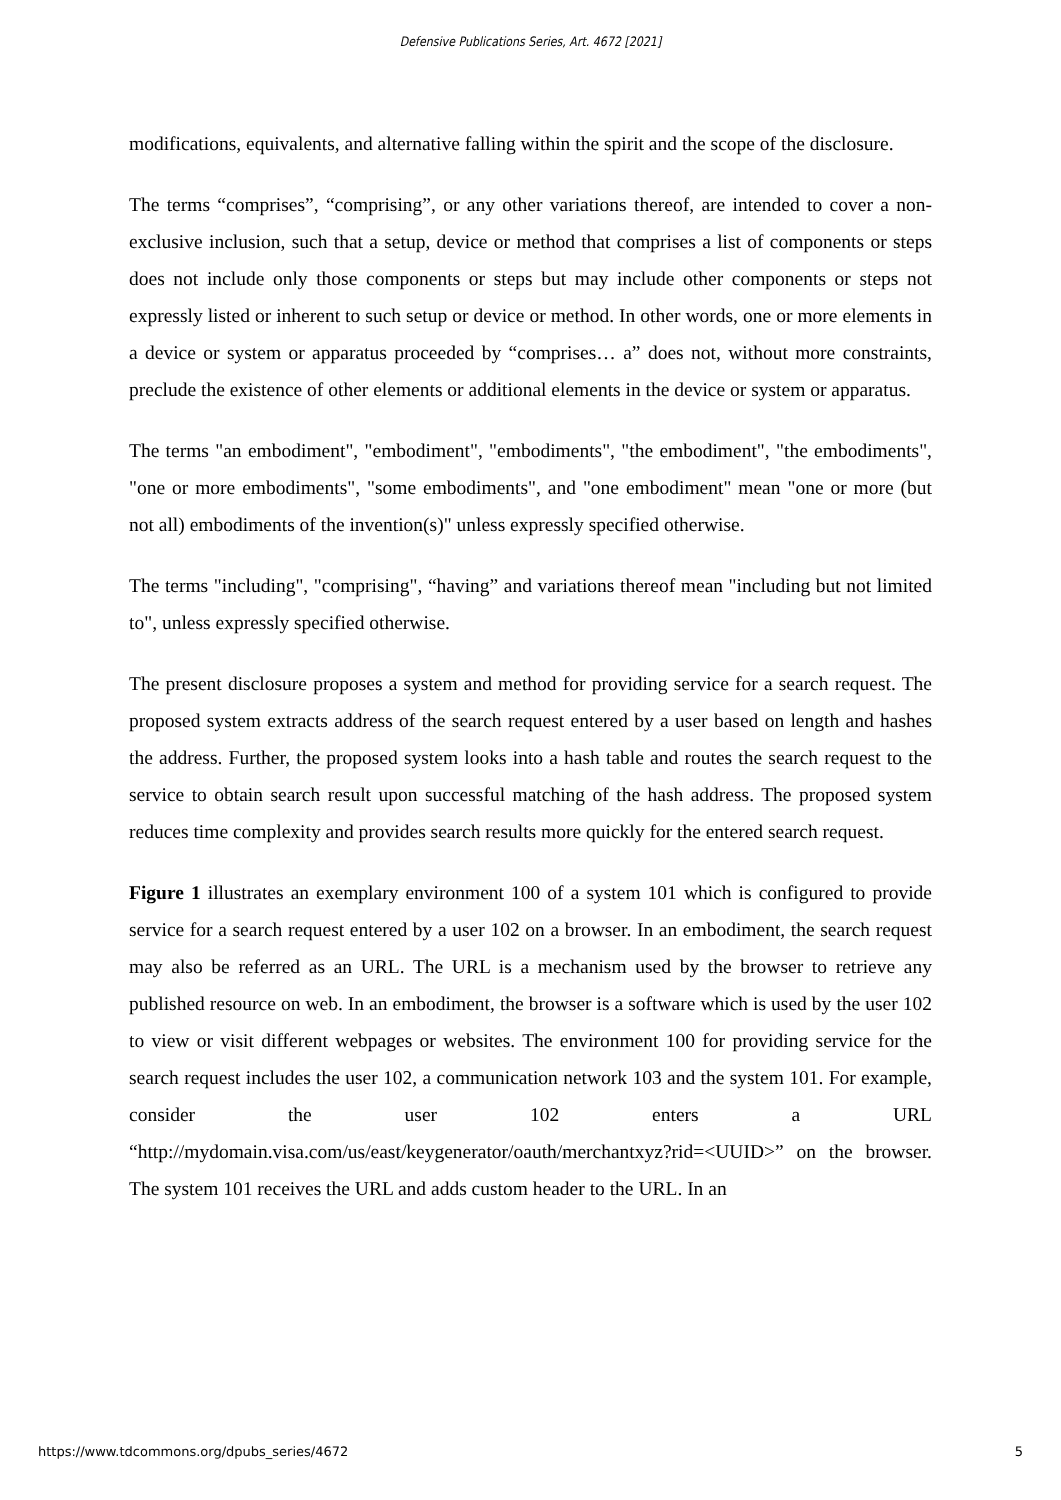Defensive Publications Series, Art. 4672 [2021]
modifications, equivalents, and alternative falling within the spirit and the scope of the disclosure.
The terms “comprises”, “comprising”, or any other variations thereof, are intended to cover a non-exclusive inclusion, such that a setup, device or method that comprises a list of components or steps does not include only those components or steps but may include other components or steps not expressly listed or inherent to such setup or device or method. In other words, one or more elements in a device or system or apparatus proceeded by “comprises… a” does not, without more constraints, preclude the existence of other elements or additional elements in the device or system or apparatus.
The terms "an embodiment", "embodiment", "embodiments", "the embodiment", "the embodiments", "one or more embodiments", "some embodiments", and "one embodiment" mean "one or more (but not all) embodiments of the invention(s)" unless expressly specified otherwise.
The terms "including", "comprising", “having” and variations thereof mean "including but not limited to", unless expressly specified otherwise.
The present disclosure proposes a system and method for providing service for a search request. The proposed system extracts address of the search request entered by a user based on length and hashes the address. Further, the proposed system looks into a hash table and routes the search request to the service to obtain search result upon successful matching of the hash address. The proposed system reduces time complexity and provides search results more quickly for the entered search request.
Figure 1 illustrates an exemplary environment 100 of a system 101 which is configured to provide service for a search request entered by a user 102 on a browser. In an embodiment, the search request may also be referred as an URL. The URL is a mechanism used by the browser to retrieve any published resource on web. In an embodiment, the browser is a software which is used by the user 102 to view or visit different webpages or websites. The environment 100 for providing service for the search request includes the user 102, a communication network 103 and the system 101. For example, consider the user 102 enters a URL “http://mydomain.visa.com/us/east/keygenerator/oauth/merchantxyz?rid=<UUID>” on the browser. The system 101 receives the URL and adds custom header to the URL. In an
https://www.tdcommons.org/dpubs_series/4672 5